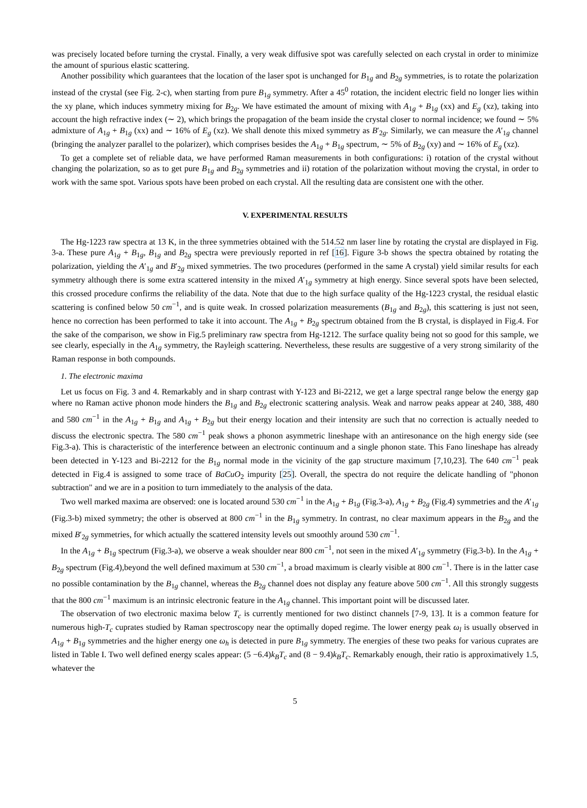was precisely located before turning the crystal. Finally, a very weak diffusive spot was carefully selected on each crystal in order to minimize the amount of spurious elastic scattering.
Another possibility which guarantees that the location of the laser spot is unchanged for B<sub>1g</sub> and B<sub>2g</sub> symmetries, is to rotate the polarization instead of the crystal (see Fig. 2-c), when starting from pure B<sub>1g</sub> symmetry. After a 45<sup>0</sup> rotation, the incident electric field no longer lies within the xy plane, which induces symmetry mixing for B<sub>2g</sub>. We have estimated the amount of mixing with A<sub>1g</sub> + B<sub>1g</sub> (xx) and E<sub>g</sub> (xz), taking into account the high refractive index (∼ 2), which brings the propagation of the beam inside the crystal closer to normal incidence; we found ∼ 5% admixture of A<sub>1g</sub> + B<sub>1g</sub> (xx) and ∼ 16% of E<sub>g</sub> (xz). We shall denote this mixed symmetry as B′<sub>2g</sub>. Similarly, we can measure the A′<sub>1g</sub> channel (bringing the analyzer parallel to the polarizer), which comprises besides the A<sub>1g</sub> + B<sub>1g</sub> spectrum, ∼ 5% of B<sub>2g</sub> (xy) and ∼ 16% of E<sub>g</sub> (xz).
To get a complete set of reliable data, we have performed Raman measurements in both configurations: i) rotation of the crystal without changing the polarization, so as to get pure B<sub>1g</sub> and B<sub>2g</sub> symmetries and ii) rotation of the polarization without moving the crystal, in order to work with the same spot. Various spots have been probed on each crystal. All the resulting data are consistent one with the other.
V. EXPERIMENTAL RESULTS
The Hg-1223 raw spectra at 13 K, in the three symmetries obtained with the 514.52 nm laser line by rotating the crystal are displayed in Fig. 3-a. These pure A<sub>1g</sub> + B<sub>1g</sub>, B<sub>1g</sub> and B<sub>2g</sub> spectra were previously reported in ref [16]. Figure 3-b shows the spectra obtained by rotating the polarization, yielding the A′<sub>1g</sub> and B′<sub>2g</sub> mixed symmetries. The two procedures (performed in the same A crystal) yield similar results for each symmetry although there is some extra scattered intensity in the mixed A′<sub>1g</sub> symmetry at high energy. Since several spots have been selected, this crossed procedure confirms the reliability of the data. Note that due to the high surface quality of the Hg-1223 crystal, the residual elastic scattering is confined below 50 cm<sup>−1</sup>, and is quite weak. In crossed polarization measurements (B<sub>1g</sub> and B<sub>2g</sub>), this scattering is just not seen, hence no correction has been performed to take it into account. The A<sub>1g</sub> + B<sub>2g</sub> spectrum obtained from the B crystal, is displayed in Fig.4. For the sake of the comparison, we show in Fig.5 preliminary raw spectra from Hg-1212. The surface quality being not so good for this sample, we see clearly, especially in the A<sub>1g</sub> symmetry, the Rayleigh scattering. Nevertheless, these results are suggestive of a very strong similarity of the Raman response in both compounds.
1. The electronic maxima
Let us focus on Fig. 3 and 4. Remarkably and in sharp contrast with Y-123 and Bi-2212, we get a large spectral range below the energy gap where no Raman active phonon mode hinders the B<sub>1g</sub> and B<sub>2g</sub> electronic scattering analysis. Weak and narrow peaks appear at 240, 388, 480 and 580 cm<sup>−1</sup> in the A<sub>1g</sub> + B<sub>1g</sub> and A<sub>1g</sub> + B<sub>2g</sub> but their energy location and their intensity are such that no correction is actually needed to discuss the electronic spectra. The 580 cm<sup>−1</sup> peak shows a phonon asymmetric lineshape with an antiresonance on the high energy side (see Fig.3-a). This is characteristic of the interference between an electronic continuum and a single phonon state. This Fano lineshape has already been detected in Y-123 and Bi-2212 for the B<sub>1g</sub> normal mode in the vicinity of the gap structure maximum [7,10,23]. The 640 cm<sup>−1</sup> peak detected in Fig.4 is assigned to some trace of BaCuO<sub>2</sub> impurity [25]. Overall, the spectra do not require the delicate handling of "phonon subtraction" and we are in a position to turn immediately to the analysis of the data.
Two well marked maxima are observed: one is located around 530 cm<sup>−1</sup> in the A<sub>1g</sub> + B<sub>1g</sub> (Fig.3-a), A<sub>1g</sub> + B<sub>2g</sub> (Fig.4) symmetries and the A′<sub>1g</sub> (Fig.3-b) mixed symmetry; the other is observed at 800 cm<sup>−1</sup> in the B<sub>1g</sub> symmetry. In contrast, no clear maximum appears in the B<sub>2g</sub> and the mixed B′<sub>2g</sub> symmetries, for which actually the scattered intensity levels out smoothly around 530 cm<sup>−1</sup>.
In the A<sub>1g</sub> + B<sub>1g</sub> spectrum (Fig.3-a), we observe a weak shoulder near 800 cm<sup>−1</sup>, not seen in the mixed A′<sub>1g</sub> symmetry (Fig.3-b). In the A<sub>1g</sub> + B<sub>2g</sub> spectrum (Fig.4),beyond the well defined maximum at 530 cm<sup>−1</sup>, a broad maximum is clearly visible at 800 cm<sup>−1</sup>. There is in the latter case no possible contamination by the B<sub>1g</sub> channel, whereas the B<sub>2g</sub> channel does not display any feature above 500 cm<sup>−1</sup>. All this strongly suggests that the 800 cm<sup>−1</sup> maximum is an intrinsic electronic feature in the A<sub>1g</sub> channel. This important point will be discussed later.
The observation of two electronic maxima below T<sub>c</sub> is currently mentioned for two distinct channels [7-9, 13]. It is a common feature for numerous high-T<sub>c</sub> cuprates studied by Raman spectroscopy near the optimally doped regime. The lower energy peak ω<sub>l</sub> is usually observed in A<sub>1g</sub> + B<sub>1g</sub> symmetries and the higher energy one ω<sub>h</sub> is detected in pure B<sub>1g</sub> symmetry. The energies of these two peaks for various cuprates are listed in Table I. Two well defined energy scales appear: (5 −6.4)k<sub>B</sub>T<sub>c</sub> and (8 − 9.4)k<sub>B</sub>T<sub>c</sub>. Remarkably enough, their ratio is approximatively 1.5, whatever the
5